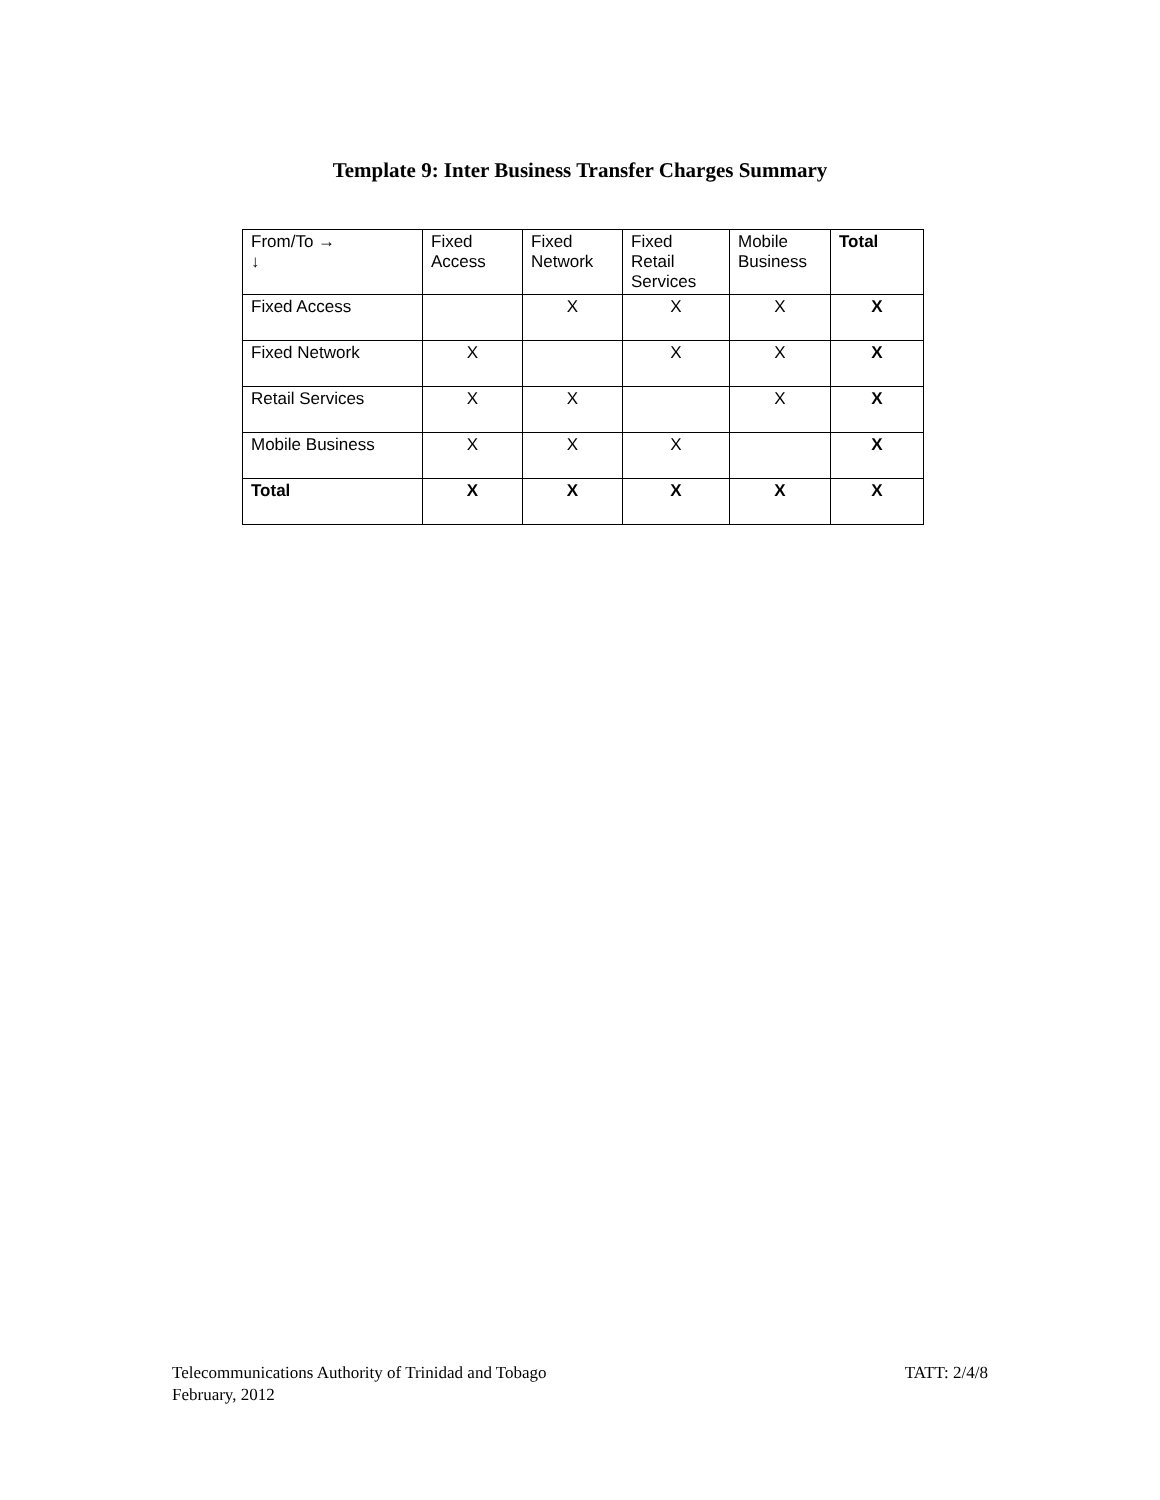Template 9: Inter Business Transfer Charges Summary
| From/To → ↓ | Fixed Access | Fixed Network | Fixed Retail Services | Mobile Business | Total |
| --- | --- | --- | --- | --- | --- |
| Fixed Access | | X | X | X | X |
| Fixed Network | X | | X | X | X |
| Retail Services | X | X | | X | X |
| Mobile Business | X | X | X | | X |
| Total | X | X | X | X | X |
TATT: 2/4/8 Telecommunications Authority of Trinidad and Tobago
February, 2012